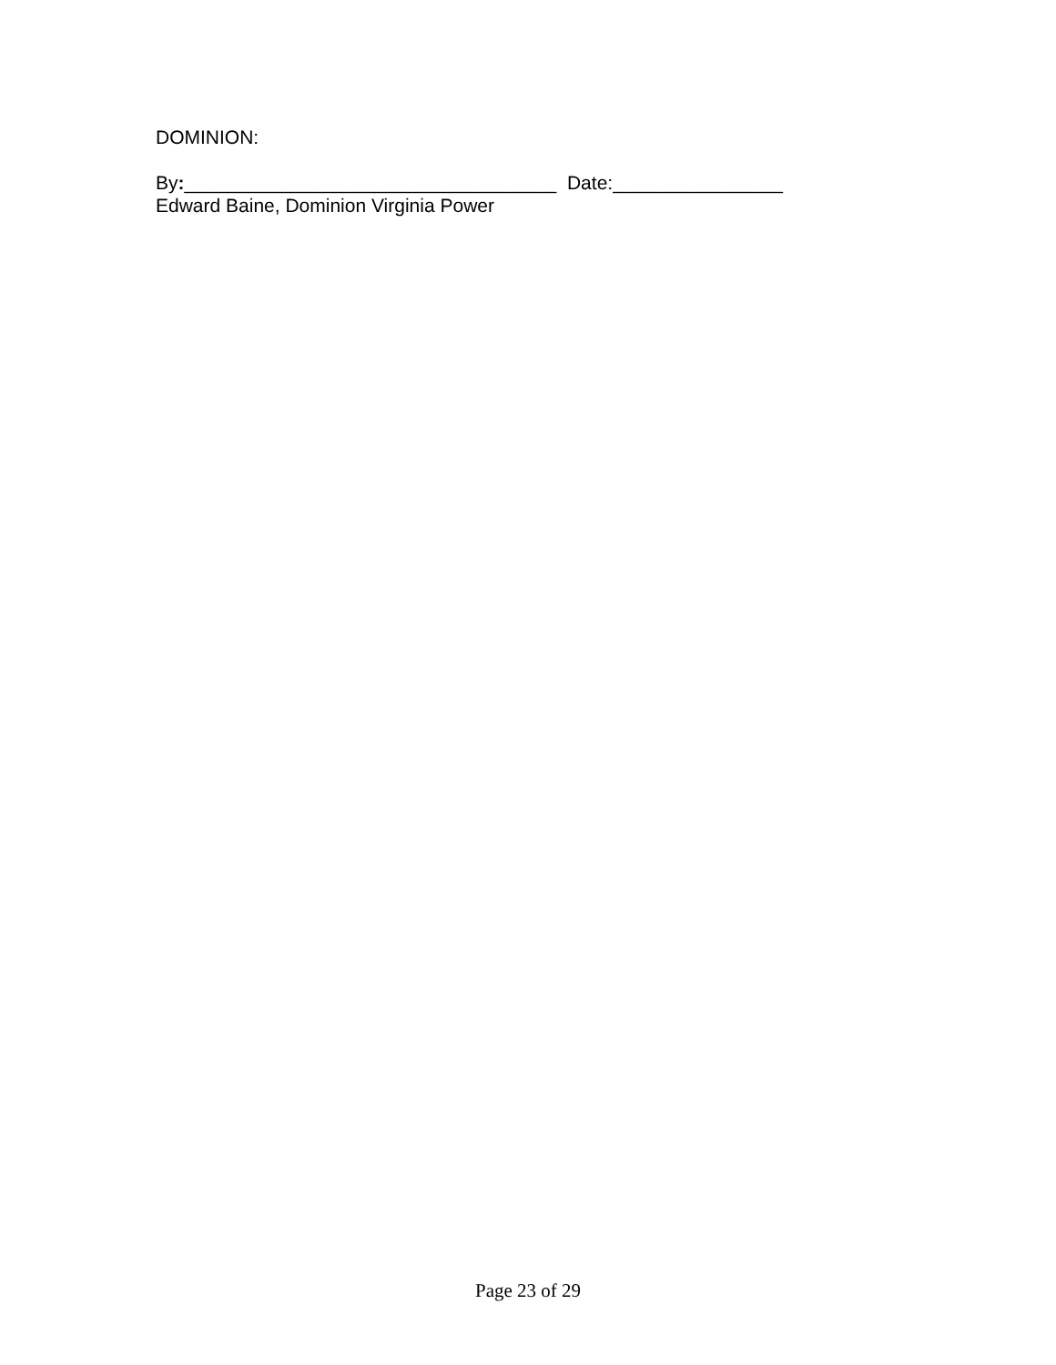DOMINION:
By:___________________________________ Date:________________
Edward Baine, Dominion Virginia Power
Page 23 of 29